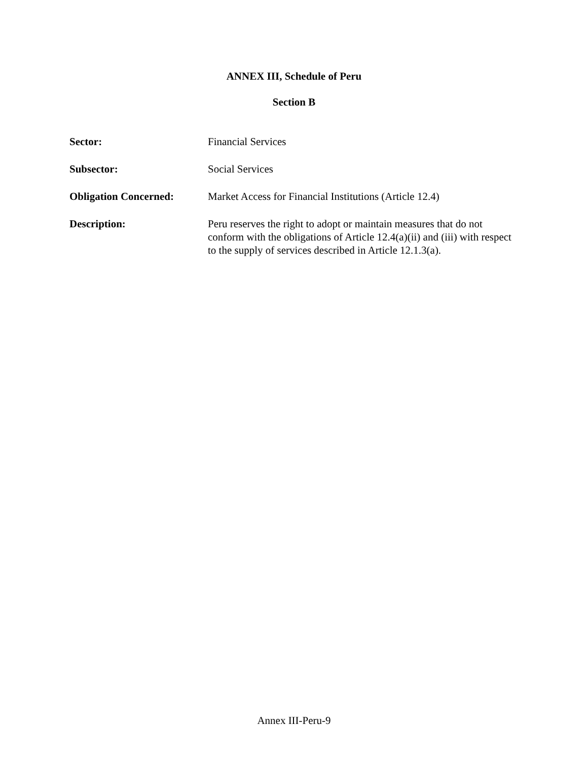ANNEX III, Schedule of Peru
Section B
Sector: Financial Services
Subsector: Social Services
Obligation Concerned: Market Access for Financial Institutions (Article 12.4)
Description: Peru reserves the right to adopt or maintain measures that do not conform with the obligations of Article 12.4(a)(ii) and (iii) with respect to the supply of services described in Article 12.1.3(a).
Annex III-Peru-9